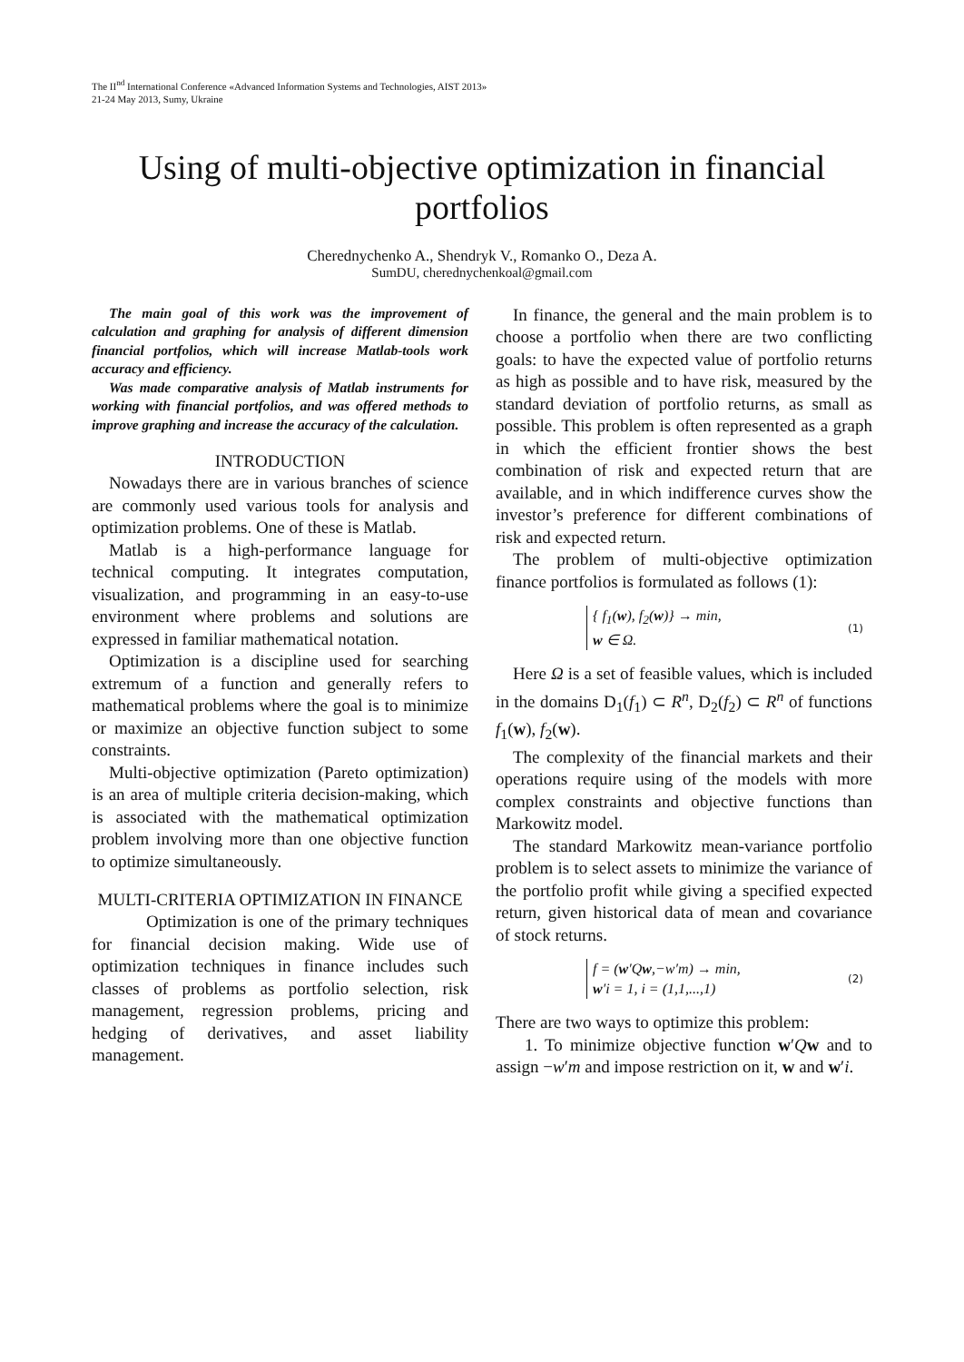The II<sup>nd</sup> International Conference «Advanced Information Systems and Technologies, AIST 2013»
21-24 May 2013, Sumy, Ukraine
Using of multi-objective optimization in financial portfolios
Cherednychenko A., Shendryk V., Romanko O., Deza A.
SumDU, cherednychenkoal@gmail.com
The main goal of this work was the improvement of calculation and graphing for analysis of different dimension financial portfolios, which will increase Matlab-tools work accuracy and efficiency.
Was made comparative analysis of Matlab instruments for working with financial portfolios, and was offered methods to improve graphing and increase the accuracy of the calculation.
INTRODUCTION
Nowadays there are in various branches of science are commonly used various tools for analysis and optimization problems. One of these is Matlab.
Matlab is a high-performance language for technical computing. It integrates computation, visualization, and programming in an easy-to-use environment where problems and solutions are expressed in familiar mathematical notation.
Optimization is a discipline used for searching extremum of a function and generally refers to mathematical problems where the goal is to minimize or maximize an objective function subject to some constraints.
Multi-objective optimization (Pareto optimization) is an area of multiple criteria decision-making, which is associated with the mathematical optimization problem involving more than one objective function to optimize simultaneously.
MULTI-CRITERIA OPTIMIZATION IN FINANCE
Optimization is one of the primary techniques for financial decision making. Wide use of optimization techniques in finance includes such classes of problems as portfolio selection, risk management, regression problems, pricing and hedging of derivatives, and asset liability management.
In finance, the general and the main problem is to choose a portfolio when there are two conflicting goals: to have the expected value of portfolio returns as high as possible and to have risk, measured by the standard deviation of portfolio returns, as small as possible. This problem is often represented as a graph in which the efficient frontier shows the best combination of risk and expected return that are available, and in which indifference curves show the investor’s preference for different combinations of risk and expected return.
The problem of multi-objective optimization finance portfolios is formulated as follows (1):
{ f<sub>1</sub>(w), f<sub>2</sub>(w)} → min,
w ∈ Ω.
(1)
Here Ω is a set of feasible values, which is included in the domains D<sub>1</sub>(f<sub>1</sub>) ⊂ R<sup>n</sup>, D<sub>2</sub>(f<sub>2</sub>) ⊂ R<sup>n</sup> of functions f<sub>1</sub>(w), f<sub>2</sub>(w).
The complexity of the financial markets and their operations require using of the models with more complex constraints and objective functions than Markowitz model.
The standard Markowitz mean-variance portfolio problem is to select assets to minimize the variance of the portfolio profit while giving a specified expected return, given historical data of mean and covariance of stock returns.
f = (w′Qw,−w′m) → min,
w′i = 1, i = (1,1,...,1)
(2)
There are two ways to optimize this problem:
1. To minimize objective function w′Qw and to assign −w′m and impose restriction on it, w and w′i.